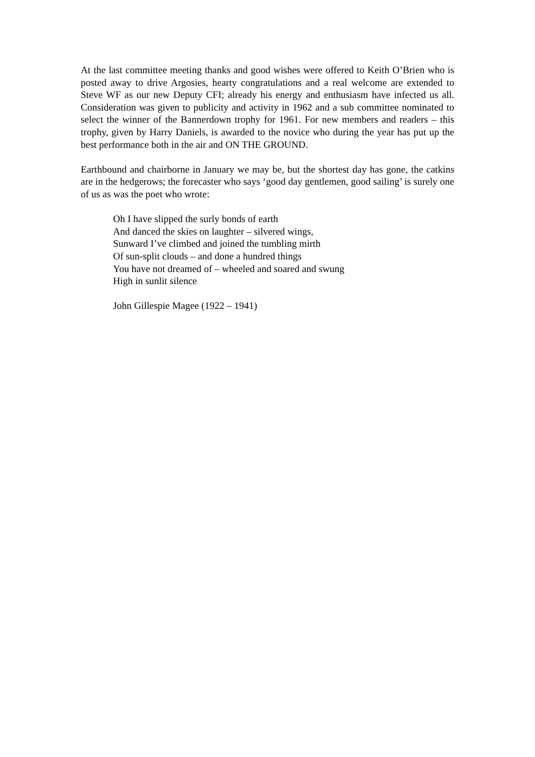At the last committee meeting thanks and good wishes were offered to Keith O’Brien who is posted away to drive Argosies, hearty congratulations and a real welcome are extended to Steve WF as our new Deputy CFI; already his energy and enthusiasm have infected us all. Consideration was given to publicity and activity in 1962 and a sub committee nominated to select the winner of the Bannerdown trophy for 1961. For new members and readers – this trophy, given by Harry Daniels, is awarded to the novice who during the year has put up the best performance both in the air and ON THE GROUND.
Earthbound and chairborne in January we may be, but the shortest day has gone, the catkins are in the hedgerows; the forecaster who says ‘good day gentlemen, good sailing’ is surely one of us as was the poet who wrote:
Oh I have slipped the surly bonds of earth
And danced the skies on laughter – silvered wings,
Sunward I’ve climbed and joined the tumbling mirth
Of sun-split clouds – and done a hundred things
You have not dreamed of – wheeled and soared and swung
High in sunlit silence
John Gillespie Magee (1922 – 1941)